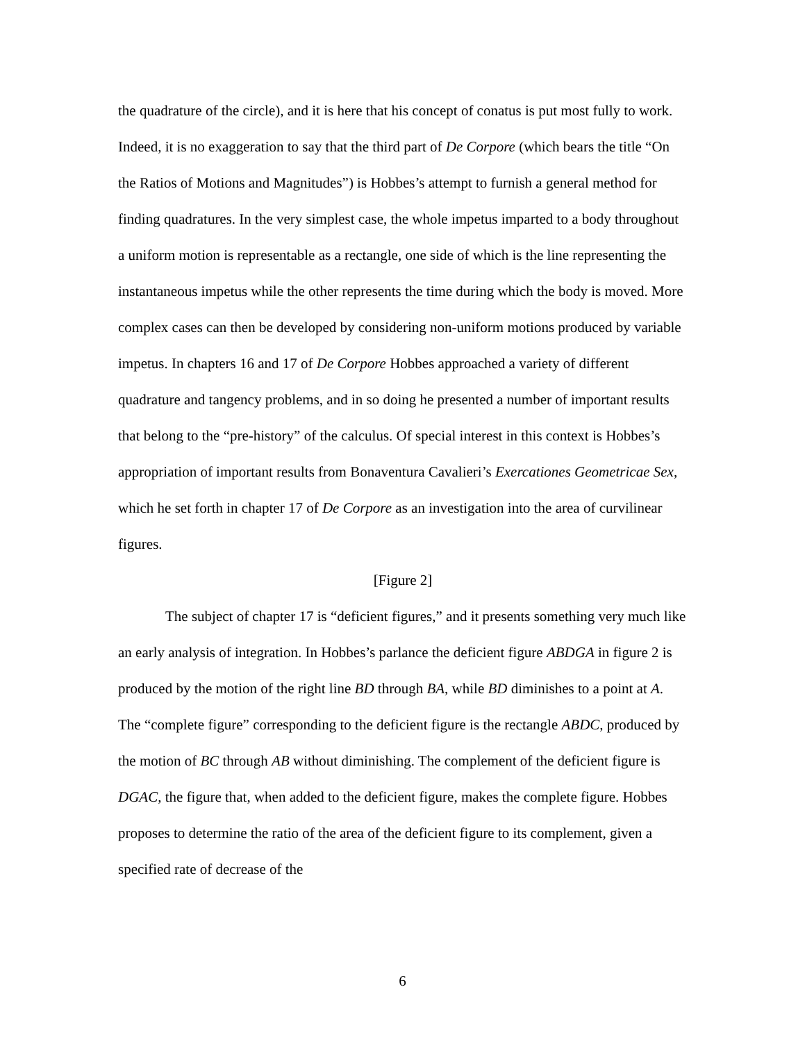the quadrature of the circle), and it is here that his concept of conatus is put most fully to work. Indeed, it is no exaggeration to say that the third part of De Corpore (which bears the title “On the Ratios of Motions and Magnitudes”) is Hobbes’s attempt to furnish a general method for finding quadratures. In the very simplest case, the whole impetus imparted to a body throughout a uniform motion is representable as a rectangle, one side of which is the line representing the instantaneous impetus while the other represents the time during which the body is moved. More complex cases can then be developed by considering non-uniform motions produced by variable impetus. In chapters 16 and 17 of De Corpore Hobbes approached a variety of different quadrature and tangency problems, and in so doing he presented a number of important results that belong to the “pre-history” of the calculus. Of special interest in this context is Hobbes’s appropriation of important results from Bonaventura Cavalieri’s Exercationes Geometricae Sex, which he set forth in chapter 17 of De Corpore as an investigation into the area of curvilinear figures.
[Figure 2]
The subject of chapter 17 is “deficient figures,” and it presents something very much like an early analysis of integration. In Hobbes’s parlance the deficient figure ABDGA in figure 2 is produced by the motion of the right line BD through BA, while BD diminishes to a point at A. The “complete figure” corresponding to the deficient figure is the rectangle ABDC, produced by the motion of BC through AB without diminishing. The complement of the deficient figure is DGAC, the figure that, when added to the deficient figure, makes the complete figure. Hobbes proposes to determine the ratio of the area of the deficient figure to its complement, given a specified rate of decrease of the
6